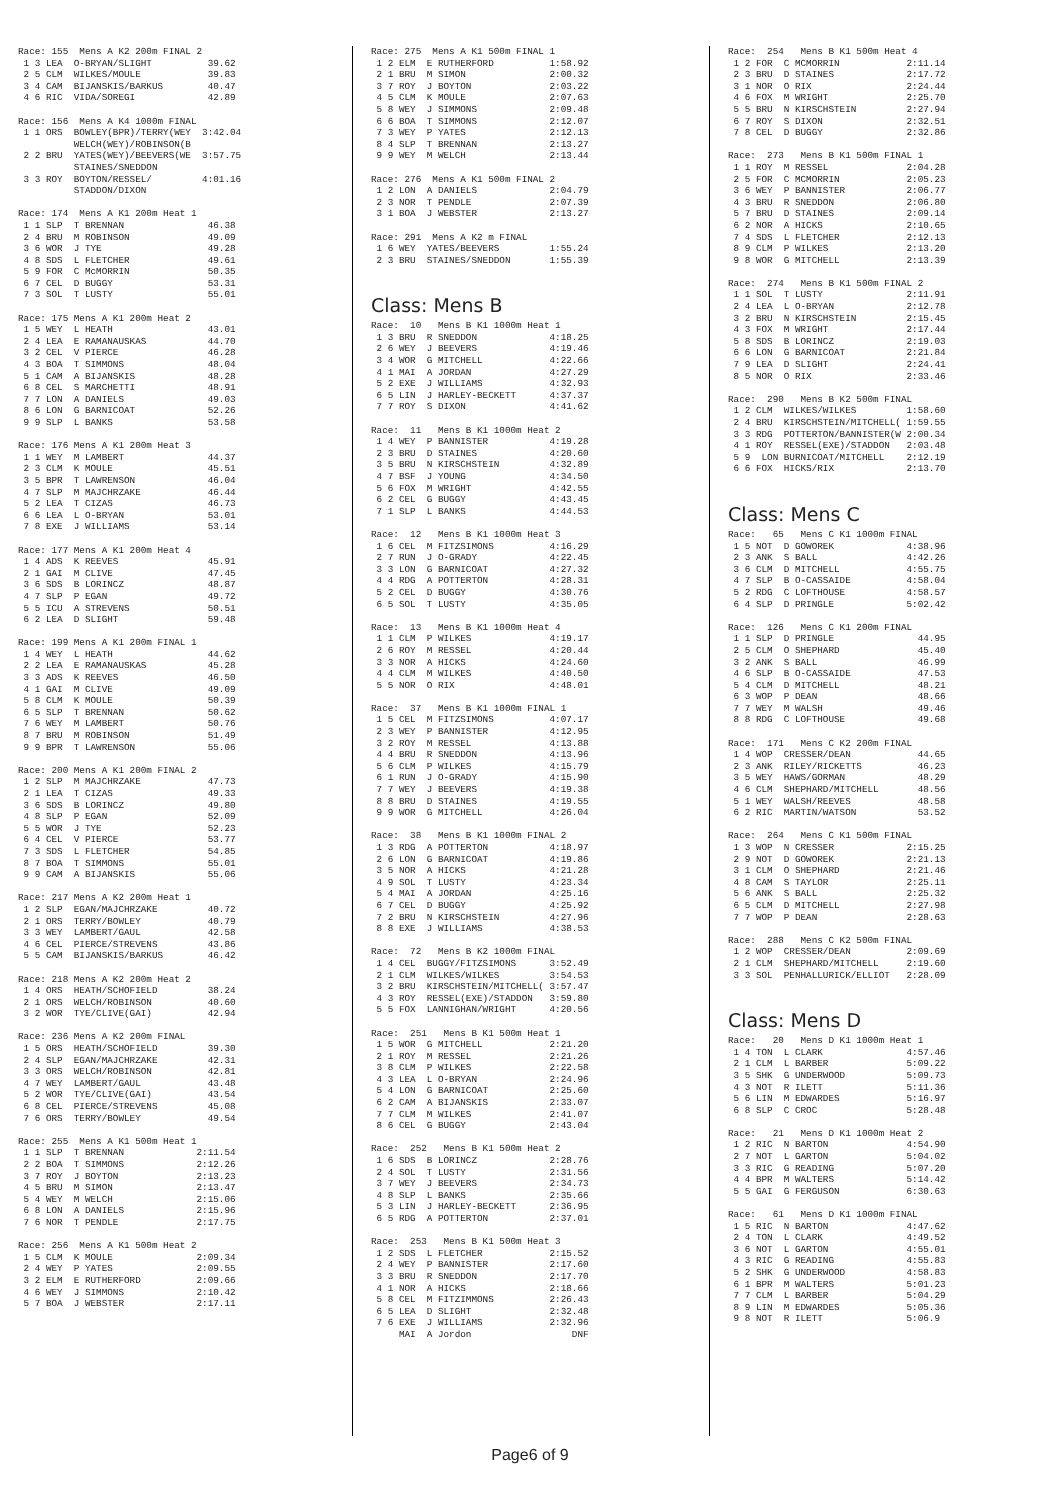Race: 155  Mens A K2 200m FINAL 2
 1 3 LEA  O-BRYAN/SLIGHT          39.62
 2 5 CLM  WILKES/MOULE            39.83
 3 4 CAM  BIJANSKIS/BARKUS        40.47
 4 6 RIC  VIDA/SOREGI             42.89
Race: 156  Mens A K4 1000m FINAL
 1 1 ORS  BOWLEY(BPR)/TERRY(WEY  3:42.04
          WELCH(WEY)/ROBINSON(B
 2 2 BRU  YATES(WEY)/BEEVERS(WE  3:57.75
          STAINES/SNEDDON
 3 3 ROY  BOYTON/RESSEL/         4:01.16
          STADDON/DIXON
Race: 174  Mens A K1 200m Heat 1
 1 1 SLP  T BRENNAN               46.38
 2 4 BRU  M ROBINSON              49.09
 3 6 WOR  J TYE                   49.28
 4 8 SDS  L FLETCHER              49.61
 5 9 FOR  C McMORRIN              50.35
 6 7 CEL  D BUGGY                 53.31
 7 3 SOL  T LUSTY                 55.01
Race: 175 Mens A K1 200m Heat 2
 1 5 WEY  L HEATH                 43.01
 2 4 LEA  E RAMANAUSKAS           44.70
 3 2 CEL  V PIERCE                46.28
 4 3 BOA  T SIMMONS               48.04
 5 1 CAM  A BIJANSKIS             48.28
 6 8 CEL  S MARCHETTI             48.91
 7 7 LON  A DANIELS               49.03
 8 6 LON  G BARNICOAT             52.26
 9 9 SLP  L BANKS                 53.58
Race: 176 Mens A K1 200m Heat 3
 1 1 WEY  M LAMBERT               44.37
 2 3 CLM  K MOULE                 45.51
 3 5 BPR  T LAWRENSON             46.04
 4 7 SLP  M MAJCHRZAKE            46.44
 5 2 LEA  T CIZAS                 46.73
 6 6 LEA  L O-BRYAN               53.01
 7 8 EXE  J WILLIAMS              53.14
Race: 177 Mens A K1 200m Heat 4
 1 4 ADS  K REEVES                45.91
 2 1 GAI  M CLIVE                 47.45
 3 6 SDS  B LORINCZ               48.87
 4 7 SLP  P EGAN                  49.72
 5 5 ICU  A STREVENS              50.51
 6 2 LEA  D SLIGHT                59.48
Race: 199 Mens A K1 200m FINAL 1
 1 4 WEY  L HEATH                 44.62
 2 2 LEA  E RAMANAUSKAS           45.28
 3 3 ADS  K REEVES                46.50
 4 1 GAI  M CLIVE                 49.09
 5 8 CLM  K MOULE                 50.39
 6 5 SLP  T BRENNAN               50.62
 7 6 WEY  M LAMBERT               50.76
 8 7 BRU  M ROBINSON              51.49
 9 9 BPR  T LAWRENSON             55.06
Race: 200 Mens A K1 200m FINAL 2
 1 2 SLP  M MAJCHRZAKE            47.73
 2 1 LEA  T CIZAS                 49.33
 3 6 SDS  B LORINCZ               49.80
 4 8 SLP  P EGAN                  52.09
 5 5 WOR  J TYE                   52.23
 6 4 CEL  V PIERCE                53.77
 7 3 SDS  L FLETCHER              54.85
 8 7 BOA  T SIMMONS               55.01
 9 9 CAM  A BIJANSKIS             55.06
Race: 217 Mens A K2 200m Heat 1
 1 2 SLP  EGAN/MAJCHRZAKE         40.72
 2 1 ORS  TERRY/BOWLEY            40.79
 3 3 WEY  LAMBERT/GAUL            42.58
 4 6 CEL  PIERCE/STREVENS         43.86
 5 5 CAM  BIJANSKIS/BARKUS        46.42
Race: 218 Mens A K2 200m Heat 2
 1 4 ORS  HEATH/SCHOFIELD         38.24
 2 1 ORS  WELCH/ROBINSON          40.60
 3 2 WOR  TYE/CLIVE(GAI)          42.94
Race: 236 Mens A K2 200m FINAL
 1 5 ORS  HEATH/SCHOFIELD         39.30
 2 4 SLP  EGAN/MAJCHRZAKE         42.31
 3 3 ORS  WELCH/ROBINSON          42.81
 4 7 WEY  LAMBERT/GAUL            43.48
 5 2 WOR  TYE/CLIVE(GAI)          43.54
 6 8 CEL  PIERCE/STREVENS         45.08
 7 6 ORS  TERRY/BOWLEY            49.54
Race: 255  Mens A K1 500m Heat 1
 1 1 SLP  T BRENNAN             2:11.54
 2 2 BOA  T SIMMONS             2:12.26
 3 7 ROY  J BOYTON              2:13.23
 4 5 BRU  M SIMON               2:13.47
 5 4 WEY  M WELCH               2:15.06
 6 8 LON  A DANIELS             2:15.96
 7 6 NOR  T PENDLE              2:17.75
Race: 256  Mens A K1 500m Heat 2
 1 5 CLM  K MOULE               2:09.34
 2 4 WEY  P YATES               2:09.55
 3 2 ELM  E RUTHERFORD          2:09.66
 4 6 WEY  J SIMMONS             2:10.42
 5 7 BOA  J WEBSTER             2:17.11
Race: 275  Mens A K1 500m FINAL 1
 1 2 ELM  E RUTHERFORD          1:58.92
 2 1 BRU  M SIMON               2:00.32
 3 7 ROY  J BOYTON              2:03.22
 4 5 CLM  K MOULE               2:07.63
 5 8 WEY  J SIMMONS             2:09.48
 6 6 BOA  T SIMMONS             2:12.07
 7 3 WEY  P YATES               2:12.13
 8 4 SLP  T BRENNAN             2:13.27
 9 9 WEY  M WELCH               2:13.44
Race: 276  Mens A K1 500m FINAL 2
 1 2 LON  A DANIELS             2:04.79
 2 3 NOR  T PENDLE              2:07.39
 3 1 BOA  J WEBSTER             2:13.27
Race: 291  Mens A K2 m FINAL
 1 6 WEY  YATES/BEEVERS         1:55.24
 2 3 BRU  STAINES/SNEDDON       1:55.39
Class: Mens B
Race:  10   Mens B K1 1000m Heat 1
 1 3 BRU  R SNEDDON             4:18.25
 2 6 WEY  J BEEVERS             4:19.46
 3 4 WOR  G MITCHELL            4:22.66
 4 1 MAI  A JORDAN              4:27.29
 5 2 EXE  J WILLIAMS            4:32.93
 6 5 LIN  J HARLEY-BECKETT      4:37.37
 7 7 ROY  S DIXON               4:41.62
Race:  11   Mens B K1 1000m Heat 2
 1 4 WEY  P BANNISTER           4:19.28
 2 3 BRU  D STAINES             4:20.60
 3 5 BRU  N KIRSCHSTEIN         4:32.89
 4 7 BSF  J YOUNG               4:34.50
 5 6 FOX  M WRIGHT              4:42.55
 6 2 CEL  G BUGGY               4:43.45
 7 1 SLP  L BANKS               4:44.53
Race:  12   Mens B K1 1000m Heat 3
 1 6 CEL  M FITZSIMONS          4:16.29
 2 7 RUN  J O-GRADY             4:22.45
 3 3 LON  G BARNICOAT           4:27.32
 4 4 RDG  A POTTERTON           4:28.31
 5 2 CEL  D BUGGY               4:30.76
 6 5 SOL  T LUSTY               4:35.05
Race:  13   Mens B K1 1000m Heat 4
 1 1 CLM  P WILKES              4:19.17
 2 6 ROY  M RESSEL              4:20.44
 3 3 NOR  A HICKS               4:24.60
 4 4 CLM  M WILKES              4:40.50
 5 5 NOR  O RIX                 4:48.01
Race:  37   Mens B K1 1000m FINAL 1
 1 5 CEL  M FITZSIMONS          4:07.17
 2 3 WEY  P BANNISTER           4:12.95
 3 2 ROY  M RESSEL              4:13.88
 4 4 BRU  R SNEDDON             4:13.96
 5 6 CLM  P WILKES              4:15.79
 6 1 RUN  J O-GRADY             4:15.90
 7 7 WEY  J BEEVERS             4:19.38
 8 8 BRU  D STAINES             4:19.55
 9 9 WOR  G MITCHELL            4:26.04
Race:  38   Mens B K1 1000m FINAL 2
 1 3 RDG  A POTTERTON           4:18.97
 2 6 LON  G BARNICOAT           4:19.86
 3 5 NOR  A HICKS               4:21.28
 4 9 SOL  T LUSTY               4:23.34
 5 4 MAI  A JORDAN              4:25.16
 6 7 CEL  D BUGGY               4:25.92
 7 2 BRU  N KIRSCHSTEIN         4:27.96
 8 8 EXE  J WILLIAMS            4:38.53
Race:  72   Mens B K2 1000m FINAL
 1 4 CEL  BUGGY/FITZSIMONS      3:52.49
 2 1 CLM  WILKES/WILKES         3:54.53
 3 2 BRU  KIRSCHSTEIN/MITCHELL( 3:57.47
 4 3 ROY  RESSEL(EXE)/STADDON   3:59.80
 5 5 FOX  LANNIGHAN/WRIGHT      4:20.56
Race:  251   Mens B K1 500m Heat 1
 1 5 WOR  G MITCHELL            2:21.20
 2 1 ROY  M RESSEL              2:21.26
 3 8 CLM  P WILKES              2:22.58
 4 3 LEA  L O-BRYAN             2:24.96
 5 4 LON  G BARNICOAT           2:25.60
 6 2 CAM  A BIJANSKIS           2:33.07
 7 7 CLM  M WILKES              2:41.07
 8 6 CEL  G BUGGY               2:43.04
Race:  252   Mens B K1 500m Heat 2
 1 6 SDS  B LORINCZ             2:28.76
 2 4 SOL  T LUSTY               2:31.56
 3 7 WEY  J BEEVERS             2:34.73
 4 8 SLP  L BANKS               2:35.66
 5 3 LIN  J HARLEY-BECKETT      2:36.95
 6 5 RDG  A POTTERTON           2:37.01
Race:  253   Mens B K1 500m Heat 3
 1 2 SDS  L FLETCHER            2:15.52
 2 4 WEY  P BANNISTER           2:17.60
 3 3 BRU  R SNEDDON             2:17.70
 4 1 NOR  A HICKS               2:18.66
 5 8 CEL  M FITZIMMONS          2:26.43
 6 5 LEA  D SLIGHT              2:32.48
 7 6 EXE  J WILLIAMS            2:32.96
     MAI  A Jordon                  DNF
Race:  254   Mens B K1 500m Heat 4
 1 2 FOR  C MCMORRIN            2:11.14
 2 3 BRU  D STAINES             2:17.72
 3 1 NOR  O RIX                 2:24.44
 4 6 FOX  M WRIGHT              2:25.70
 5 5 BRU  N KIRSCHSTEIN         2:27.94
 6 7 ROY  S DIXON               2:32.51
 7 8 CEL  D BUGGY               2:32.86
Race:  273   Mens B K1 500m FINAL 1
 1 1 ROY  M RESSEL              2:04.28
 2 5 FOR  C MCMORRIN            2:05.23
 3 6 WEY  P BANNISTER           2:06.77
 4 3 BRU  R SNEDDON             2:06.80
 5 7 BRU  D STAINES             2:09.14
 6 2 NOR  A HICKS               2:10.65
 7 4 SDS  L FLETCHER            2:12.13
 8 9 CLM  P WILKES              2:13.20
 9 8 WOR  G MITCHELL            2:13.39
Race:  274   Mens B K1 500m FINAL 2
 1 1 SOL  T LUSTY               2:11.91
 2 4 LEA  L O-BRYAN             2:12.78
 3 2 BRU  N KIRSCHSTEIN         2:15.45
 4 3 FOX  M WRIGHT              2:17.44
 5 8 SDS  B LORINCZ             2:19.03
 6 6 LON  G BARNICOAT           2:21.84
 7 9 LEA  D SLIGHT              2:24.41
 8 5 NOR  O RIX                 2:33.46
Race:  290   Mens B K2 500m FINAL
 1 2 CLM  WILKES/WILKES         1:58.60
 2 4 BRU  KIRSCHSTEIN/MITCHELL( 1:59.55
 3 3 RDG  POTTERTON/BANNISTER(W 2:00.34
 4 1 ROY  RESSEL(EXE)/STADDON   2:03.48
 5 9  LON BURNICOAT/MITCHELL    2:12.19
 6 6 FOX  HICKS/RIX             2:13.70
Class: Mens C
Race:   65   Mens C K1 1000m FINAL
 1 5 NOT  D GOWOREK             4:38.96
 2 3 ANK  S BALL                4:42.26
 3 6 CLM  D MITCHELL            4:55.75
 4 7 SLP  B O-CASSAIDE          4:58.04
 5 2 RDG  C LOFTHOUSE           4:58.57
 6 4 SLP  D PRINGLE             5:02.42
Race:  126   Mens C K1 200m FINAL
 1 1 SLP  D PRINGLE               44.95
 2 5 CLM  O SHEPHARD              45.40
 3 2 ANK  S BALL                  46.99
 4 6 SLP  B O-CASSAIDE            47.53
 5 4 CLM  D MITCHELL              48.21
 6 3 WOP  P DEAN                  48.66
 7 7 WEY  M WALSH                 49.46
 8 8 RDG  C LOFTHOUSE             49.68
Race:  171   Mens C K2 200m FINAL
 1 4 WOP  CRESSER/DEAN            44.65
 2 3 ANK  RILEY/RICKETTS          46.23
 3 5 WEY  HAWS/GORMAN             48.29
 4 6 CLM  SHEPHARD/MITCHELL       48.56
 5 1 WEY  WALSH/REEVES            48.58
 6 2 RIC  MARTIN/WATSON           53.52
Race:  264   Mens C K1 500m FINAL
 1 3 WOP  N CRESSER             2:15.25
 2 9 NOT  D GOWOREK             2:21.13
 3 1 CLM  O SHEPHARD            2:21.46
 4 8 CAM  S TAYLOR              2:25.11
 5 6 ANK  S BALL                2:25.32
 6 5 CLM  D MITCHELL            2:27.98
 7 7 WOP  P DEAN                2:28.63
Race:  288   Mens C K2 500m FINAL
 1 2 WOP  CRESSER/DEAN          2:09.69
 2 1 CLM  SHEPHARD/MITCHELL     2:19.60
 3 3 SOL  PENHALLURICK/ELLIOT   2:28.09
Class: Mens D
Race:   20   Mens D K1 1000m Heat 1
 1 4 TON  L CLARK               4:57.46
 2 1 CLM  L BARBER              5:09.22
 3 5 SHK  G UNDERWOOD           5:09.73
 4 3 NOT  R ILETT               5:11.36
 5 6 LIN  M EDWARDES            5:16.97
 6 8 SLP  C CROC                5:28.48
Race:   21   Mens D K1 1000m Heat 2
 1 2 RIC  N BARTON              4:54.90
 2 7 NOT  L GARTON              5:04.02
 3 3 RIC  G READING             5:07.20
 4 4 BPR  M WALTERS             5:14.42
 5 5 GAI  G FERGUSON            6:30.63
Race:   61   Mens D K1 1000m FINAL
 1 5 RIC  N BARTON              4:47.62
 2 4 TON  L CLARK               4:49.52
 3 6 NOT  L GARTON              4:55.01
 4 3 RIC  G READING             4:55.83
 5 2 SHK  G UNDERWOOD           4:58.83
 6 1 BPR  M WALTERS             5:01.23
 7 7 CLM  L BARBER              5:04.29
 8 9 LIN  M EDWARDES            5:05.36
 9 8 NOT  R ILETT               5:06.9
Page6 of 9